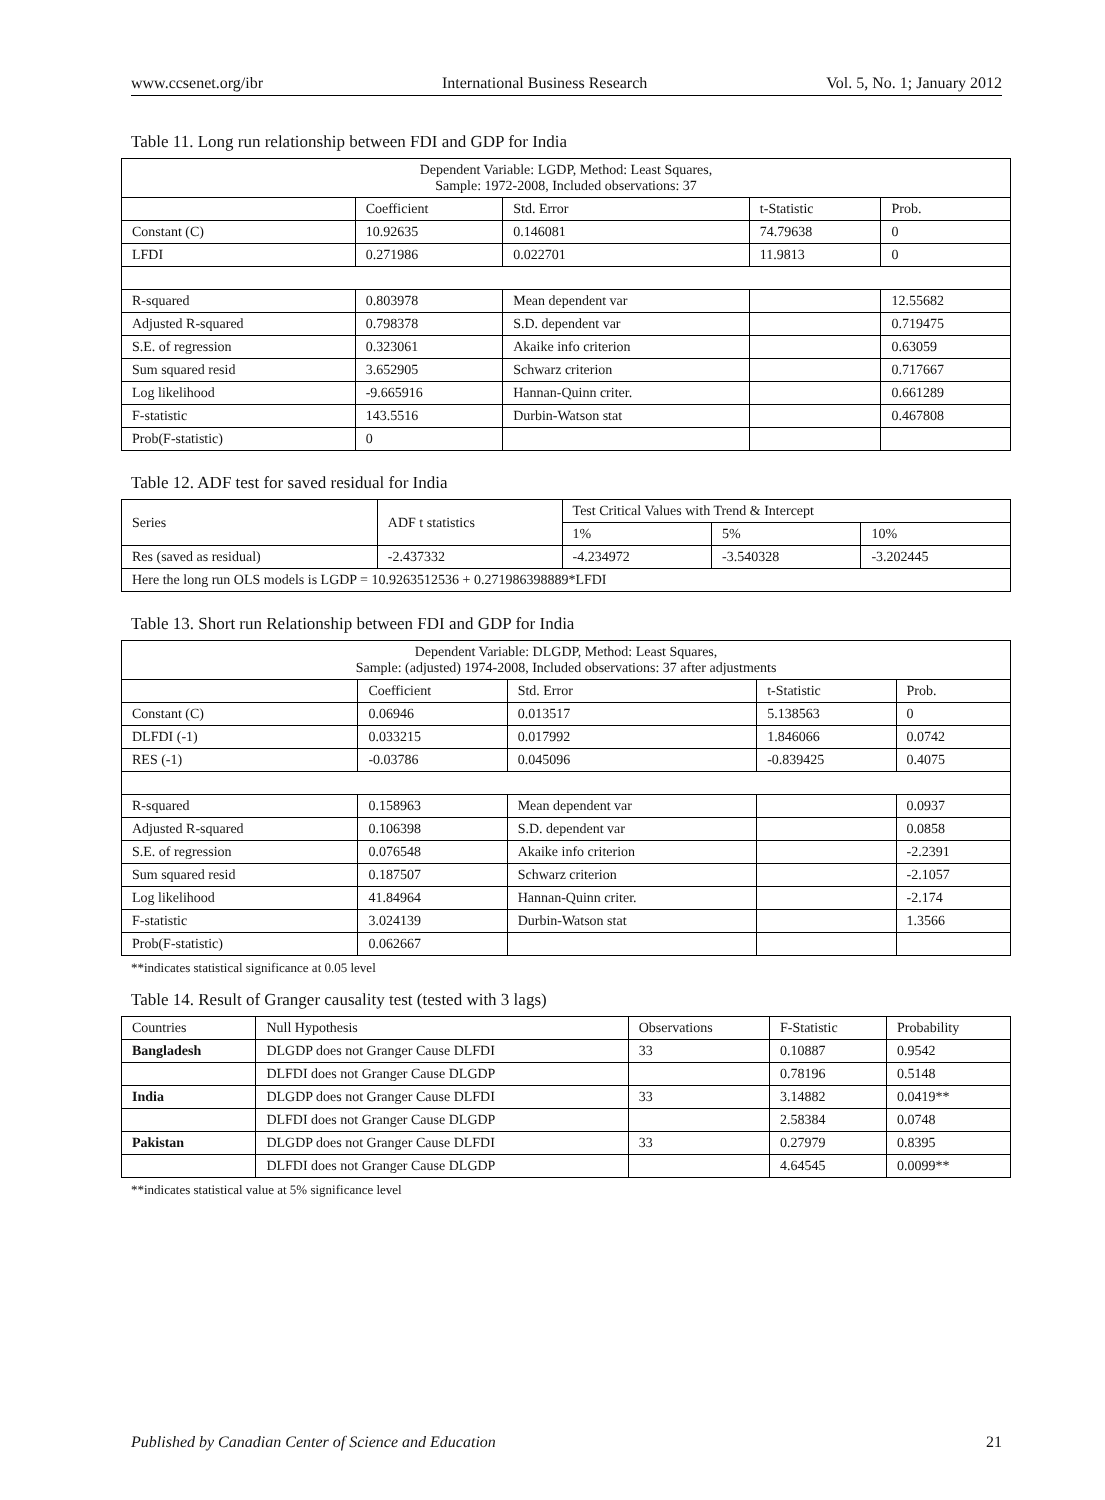www.ccsenet.org/ibr International Business Research Vol. 5, No. 1; January 2012
Table 11. Long run relationship between FDI and GDP for India
| Dependent Variable: LGDP, Method: Least Squares, Sample: 1972-2008, Included observations: 37 | | | | |
| --- | --- | --- | --- | --- |
| | Coefficient | Std. Error | t-Statistic | Prob. |
| Constant (C) | 10.92635 | 0.146081 | 74.79638 | 0 |
| LFDI | 0.271986 | 0.022701 | 11.9813 | 0 |
| R-squared | 0.803978 | Mean dependent var | | 12.55682 |
| Adjusted R-squared | 0.798378 | S.D. dependent var | | 0.719475 |
| S.E. of regression | 0.323061 | Akaike info criterion | | 0.63059 |
| Sum squared resid | 3.652905 | Schwarz criterion | | 0.717667 |
| Log likelihood | -9.665916 | Hannan-Quinn criter. | | 0.661289 |
| F-statistic | 143.5516 | Durbin-Watson stat | | 0.467808 |
| Prob(F-statistic) | 0 | | | |
Table 12. ADF test for saved residual for India
| Series | ADF t statistics | Test Critical Values with Trend & Intercept | | |
| --- | --- | --- | --- | --- |
| | | 1% | 5% | 10% |
| Res (saved as residual) | -2.437332 | -4.234972 | -3.540328 | -3.202445 |
| Here the long run OLS models is LGDP = 10.9263512536 + 0.271986398889*LFDI | | | | |
Table 13. Short run Relationship between FDI and GDP for India
| Dependent Variable: DLGDP, Method: Least Squares, Sample: (adjusted) 1974-2008, Included observations: 37 after adjustments | | | | |
| --- | --- | --- | --- | --- |
| | Coefficient | Std. Error | t-Statistic | Prob. |
| Constant (C) | 0.06946 | 0.013517 | 5.138563 | 0 |
| DLFDI (-1) | 0.033215 | 0.017992 | 1.846066 | 0.0742 |
| RES (-1) | -0.03786 | 0.045096 | -0.839425 | 0.4075 |
| R-squared | 0.158963 | Mean dependent var | | 0.0937 |
| Adjusted R-squared | 0.106398 | S.D. dependent var | | 0.0858 |
| S.E. of regression | 0.076548 | Akaike info criterion | | -2.2391 |
| Sum squared resid | 0.187507 | Schwarz criterion | | -2.1057 |
| Log likelihood | 41.84964 | Hannan-Quinn criter. | | -2.174 |
| F-statistic | 3.024139 | Durbin-Watson stat | | 1.3566 |
| Prob(F-statistic) | 0.062667 | | | |
**indicates statistical significance at 0.05 level
Table 14. Result of Granger causality test (tested with 3 lags)
| Countries | Null Hypothesis | Observations | F-Statistic | Probability |
| --- | --- | --- | --- | --- |
| Bangladesh | DLGDP does not Granger Cause DLFDI | 33 | 0.10887 | 0.9542 |
| | DLFDI does not Granger Cause DLGDP | | 0.78196 | 0.5148 |
| India | DLGDP does not Granger Cause DLFDI | 33 | 3.14882 | 0.0419** |
| | DLFDI does not Granger Cause DLGDP | | 2.58384 | 0.0748 |
| Pakistan | DLGDP does not Granger Cause DLFDI | 33 | 0.27979 | 0.8395 |
| | DLFDI does not Granger Cause DLGDP | | 4.64545 | 0.0099** |
**indicates statistical value at 5% significance level
Published by Canadian Center of Science and Education 21